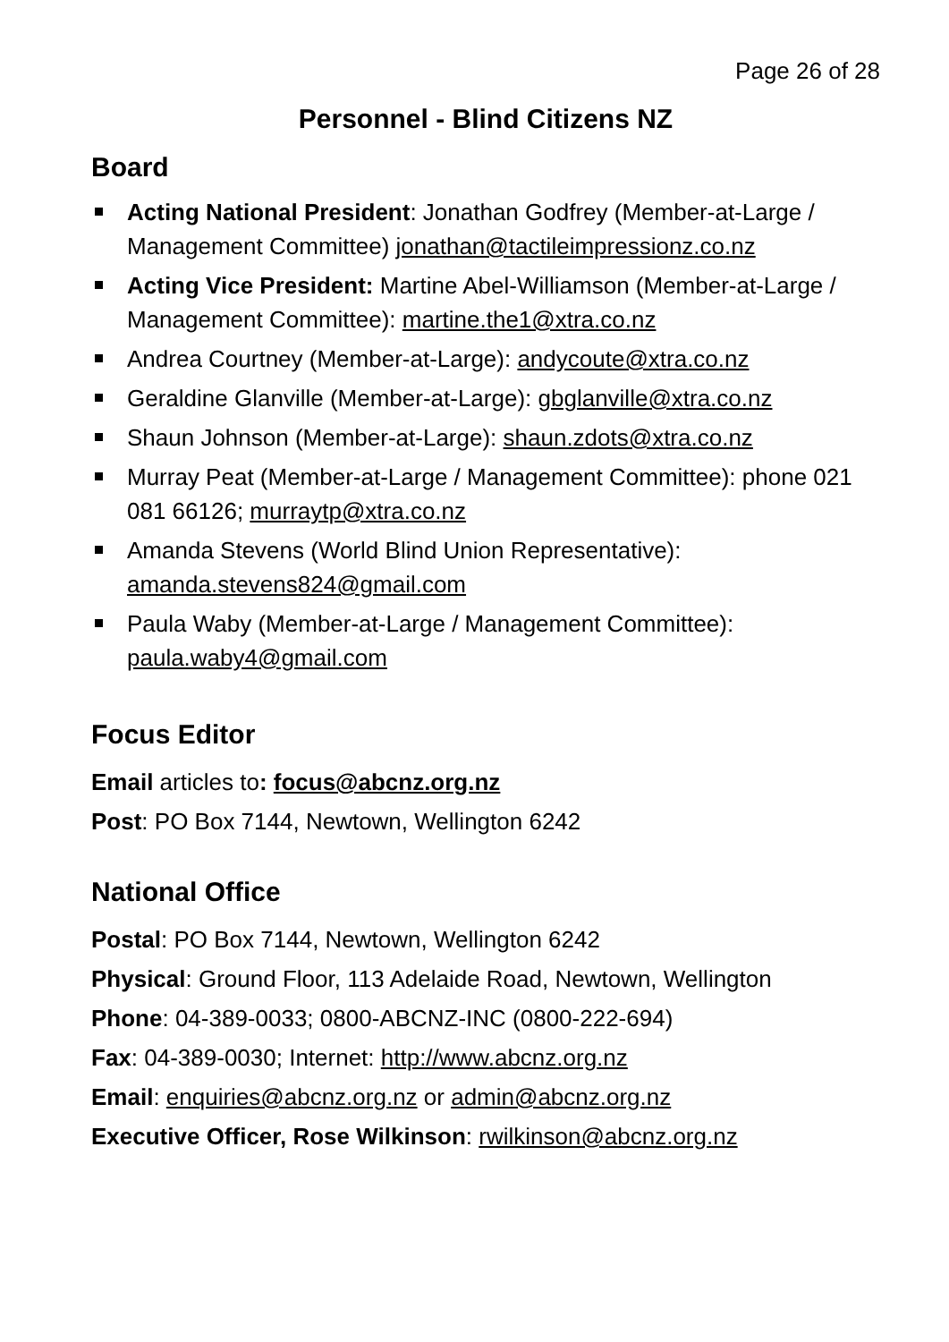Page 26 of 28
Personnel - Blind Citizens NZ
Board
Acting National President: Jonathan Godfrey (Member-at-Large / Management Committee) jonathan@tactileimpressionz.co.nz
Acting Vice President: Martine Abel-Williamson (Member-at-Large / Management Committee): martine.the1@xtra.co.nz
Andrea Courtney (Member-at-Large): andycoute@xtra.co.nz
Geraldine Glanville (Member-at-Large): gbglanville@xtra.co.nz
Shaun Johnson (Member-at-Large): shaun.zdots@xtra.co.nz
Murray Peat (Member-at-Large / Management Committee): phone 021 081 66126; murraytp@xtra.co.nz
Amanda Stevens (World Blind Union Representative): amanda.stevens824@gmail.com
Paula Waby (Member-at-Large / Management Committee): paula.waby4@gmail.com
Focus Editor
Email articles to: focus@abcnz.org.nz
Post: PO Box 7144, Newtown, Wellington 6242
National Office
Postal: PO Box 7144, Newtown, Wellington 6242
Physical: Ground Floor, 113 Adelaide Road, Newtown, Wellington
Phone: 04-389-0033; 0800-ABCNZ-INC (0800-222-694)
Fax: 04-389-0030; Internet: http://www.abcnz.org.nz
Email: enquiries@abcnz.org.nz or admin@abcnz.org.nz
Executive Officer, Rose Wilkinson: rwilkinson@abcnz.org.nz